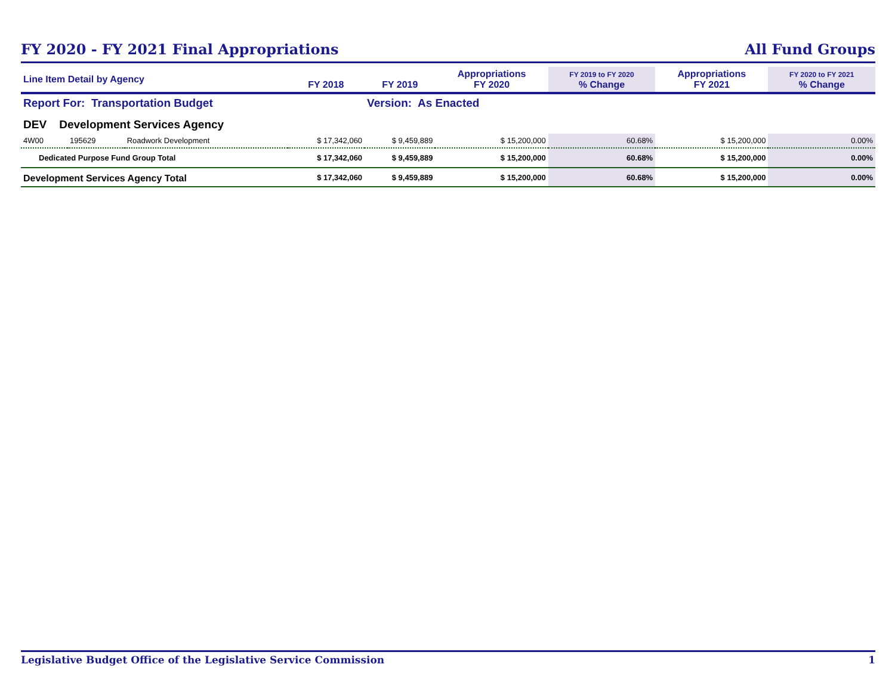FY 2020 - FY 2021 Final Appropriations
All Fund Groups
| Line Item Detail by Agency | | | FY 2018 | FY 2019 | Appropriations FY 2020 | FY 2019 to FY 2020 % Change | Appropriations FY 2021 | FY 2020 to FY 2021 % Change |
| --- | --- | --- | --- | --- | --- | --- | --- | --- |
| Report For: Transportation Budget | | | | Version: As Enacted | | | | |
| DEV Development Services Agency | | | | | | | | |
| 4W00 | 195629 | Roadwork Development | $ 17,342,060 | $ 9,459,889 | $ 15,200,000 | 60.68% | $ 15,200,000 | 0.00% |
| Dedicated Purpose Fund Group Total | | | $ 17,342,060 | $ 9,459,889 | $ 15,200,000 | 60.68% | $ 15,200,000 | 0.00% |
| Development Services Agency Total | | | $ 17,342,060 | $ 9,459,889 | $ 15,200,000 | 60.68% | $ 15,200,000 | 0.00% |
Legislative Budget Office of the Legislative Service Commission 1